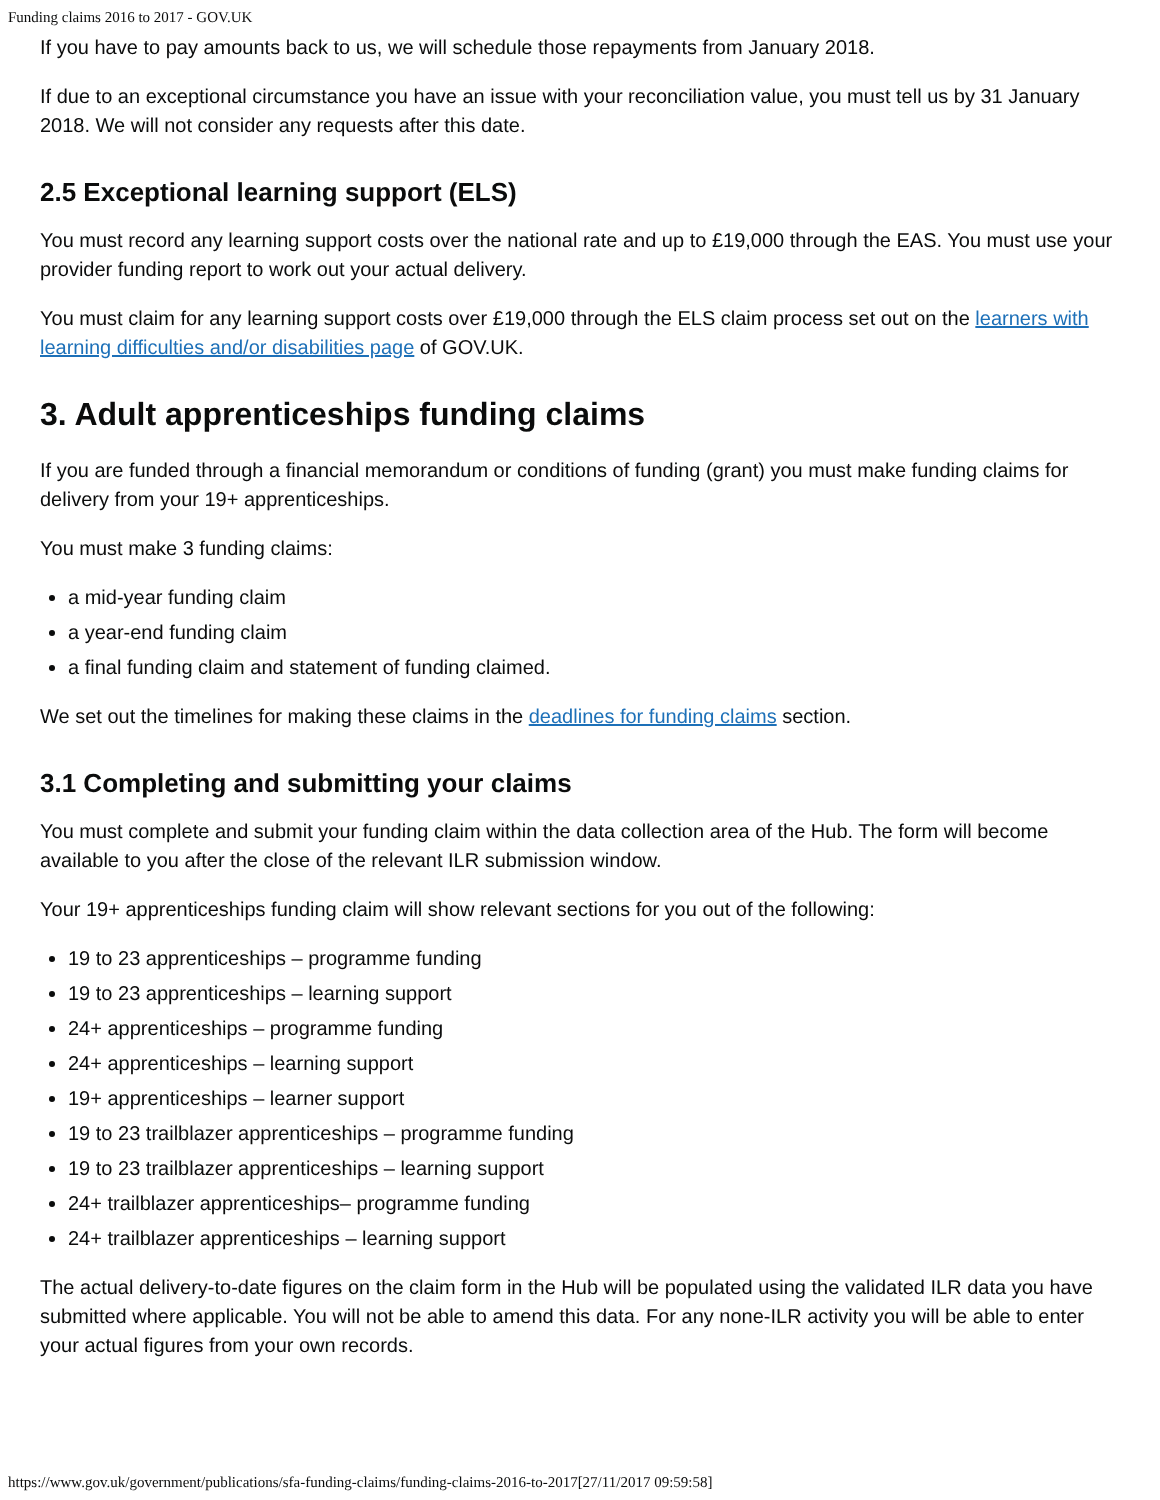Funding claims 2016 to 2017 - GOV.UK
If you have to pay amounts back to us, we will schedule those repayments from January 2018.
If due to an exceptional circumstance you have an issue with your reconciliation value, you must tell us by 31 January 2018. We will not consider any requests after this date.
2.5 Exceptional learning support (ELS)
You must record any learning support costs over the national rate and up to £19,000 through the EAS. You must use your provider funding report to work out your actual delivery.
You must claim for any learning support costs over £19,000 through the ELS claim process set out on the learners with learning difficulties and/or disabilities page of GOV.UK.
3. Adult apprenticeships funding claims
If you are funded through a financial memorandum or conditions of funding (grant) you must make funding claims for delivery from your 19+ apprenticeships.
You must make 3 funding claims:
a mid-year funding claim
a year-end funding claim
a final funding claim and statement of funding claimed.
We set out the timelines for making these claims in the deadlines for funding claims section.
3.1 Completing and submitting your claims
You must complete and submit your funding claim within the data collection area of the Hub. The form will become available to you after the close of the relevant ILR submission window.
Your 19+ apprenticeships funding claim will show relevant sections for you out of the following:
19 to 23 apprenticeships – programme funding
19 to 23 apprenticeships – learning support
24+ apprenticeships – programme funding
24+ apprenticeships – learning support
19+ apprenticeships – learner support
19 to 23 trailblazer apprenticeships – programme funding
19 to 23 trailblazer apprenticeships – learning support
24+ trailblazer apprenticeships– programme funding
24+ trailblazer apprenticeships – learning support
The actual delivery-to-date figures on the claim form in the Hub will be populated using the validated ILR data you have submitted where applicable. You will not be able to amend this data. For any none-ILR activity you will be able to enter your actual figures from your own records.
https://www.gov.uk/government/publications/sfa-funding-claims/funding-claims-2016-to-2017[27/11/2017 09:59:58]